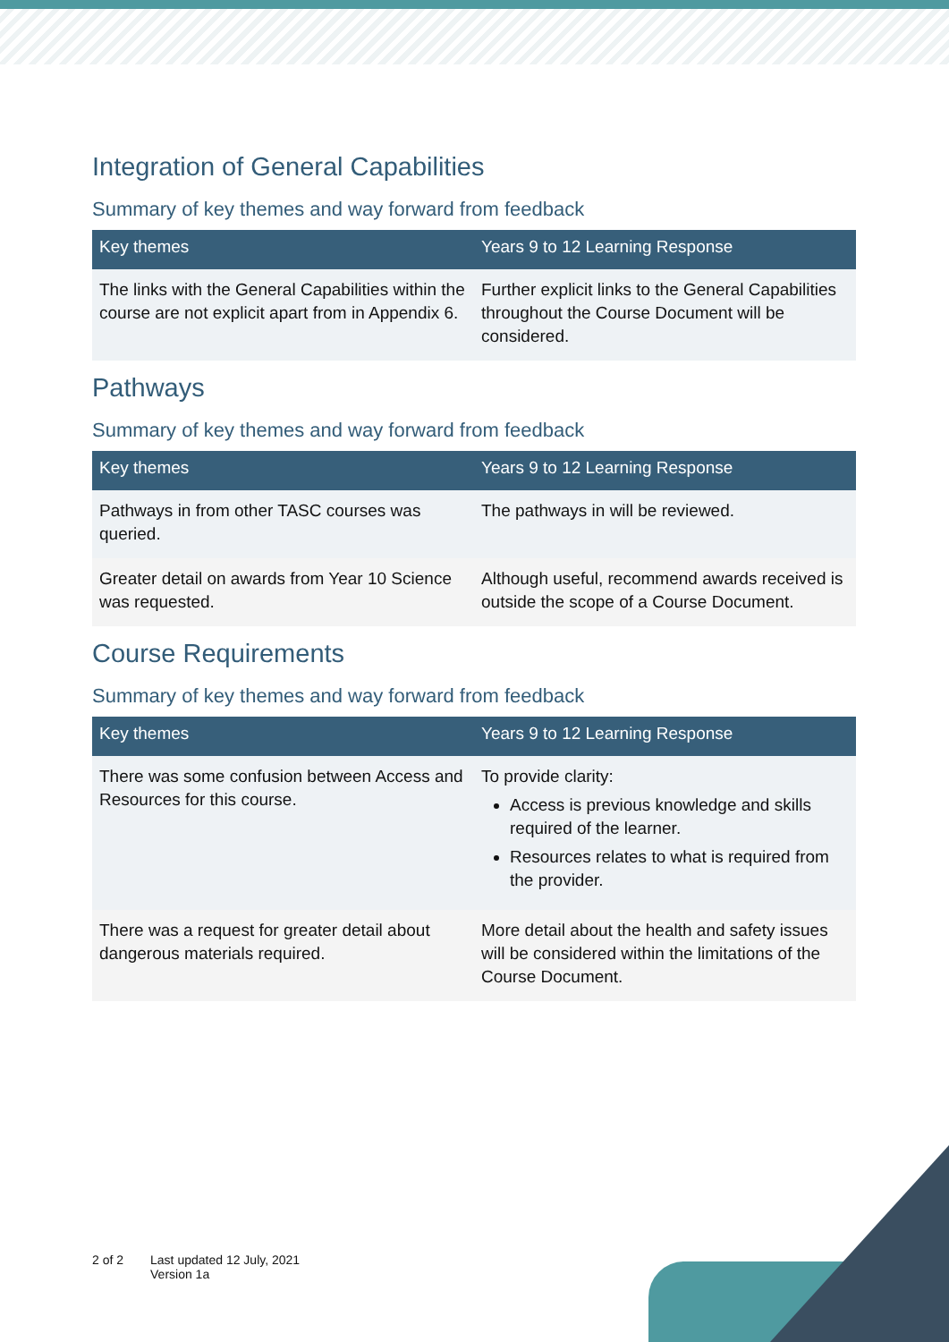Integration of General Capabilities
Summary of key themes and way forward from feedback
| Key themes | Years 9 to 12 Learning Response |
| --- | --- |
| The links with the General Capabilities within the course are not explicit apart from in Appendix 6. | Further explicit links to the General Capabilities throughout the Course Document will be considered. |
Pathways
Summary of key themes and way forward from feedback
| Key themes | Years 9 to 12 Learning Response |
| --- | --- |
| Pathways in from other TASC courses was queried. | The pathways in will be reviewed. |
| Greater detail on awards from Year 10 Science was requested. | Although useful, recommend awards received is outside the scope of a Course Document. |
Course Requirements
Summary of key themes and way forward from feedback
| Key themes | Years 9 to 12 Learning Response |
| --- | --- |
| There was some confusion between Access and Resources for this course. | To provide clarity: Access is previous knowledge and skills required of the learner. Resources relates to what is required from the provider. |
| There was a request for greater detail about dangerous materials required. | More detail about the health and safety issues will be considered within the limitations of the Course Document. |
2 of 2 Last updated 12 July, 2021
Version 1a